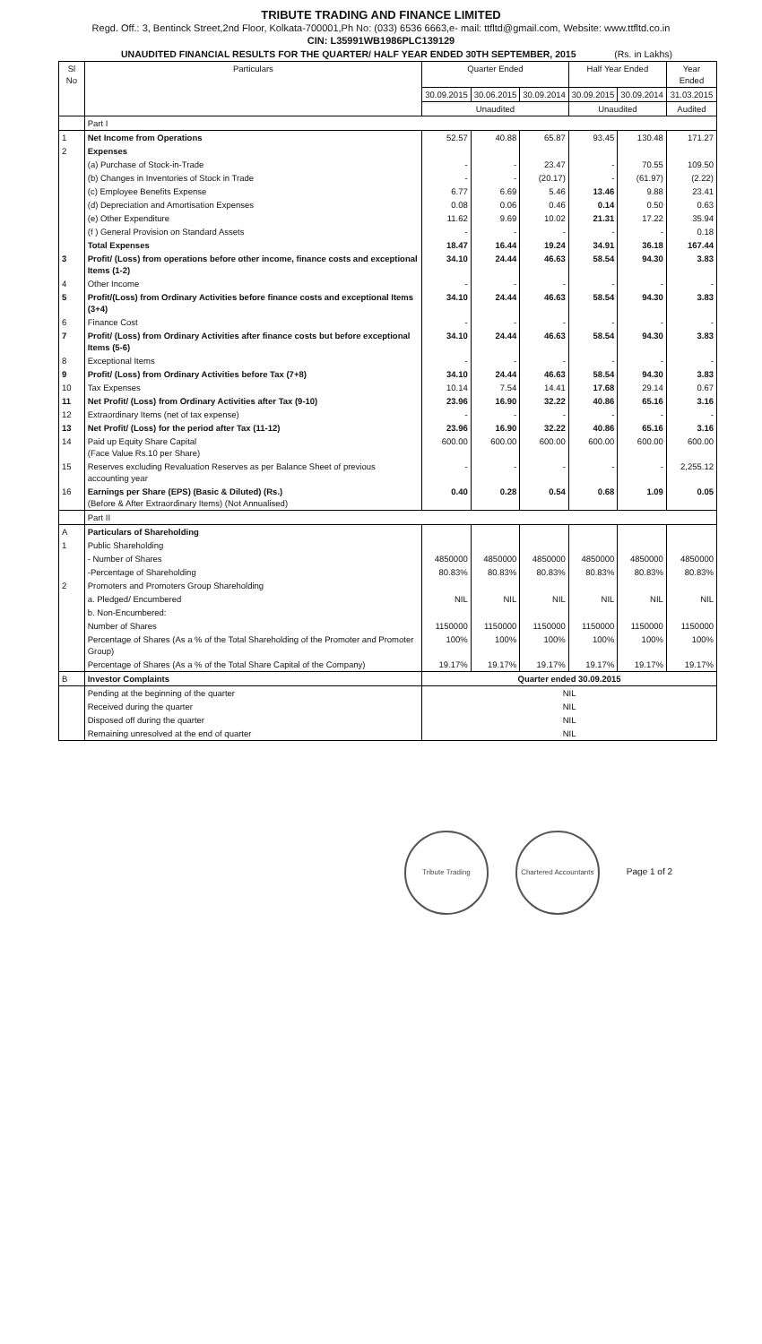TRIBUTE TRADING AND FINANCE LIMITED
Regd. Off.: 3, Bentinck Street,2nd Floor, Kolkata-700001,Ph No: (033) 6536 6663,e- mail: ttfltd@gmail.com, Website: www.ttfltd.co.in
CIN: L35991WB1986PLC139129
UNAUDITED FINANCIAL RESULTS FOR THE QUARTER/ HALF YEAR ENDED 30TH SEPTEMBER, 2015 (Rs. in Lakhs)
| Sl No | Particulars | Quarter Ended | | | Half Year Ended | | Year Ended |
| --- | --- | --- | --- | --- | --- | --- | --- |
| | | 30.09.2015 | 30.06.2015 | 30.09.2014 | 30.09.2015 | 30.09.2014 | 31.03.2015 |
| | | Unaudited | | | Unaudited | | Audited |
| | Part I | | | | | | |
| 1 | Net Income from Operations | 52.57 | 40.88 | 65.87 | 93.45 | 130.48 | 171.27 |
| 2 | Expenses | | | | | | |
| | (a) Purchase of Stock-in-Trade | - | - | 23.47 | - | 70.55 | 109.50 |
| | (b) Changes in Inventories of Stock in Trade | - | - | (20.17) | - | (61.97) | (2.22) |
| | (c) Employee Benefits Expense | 6.77 | 6.69 | 5.46 | 13.46 | 9.88 | 23.41 |
| | (d) Depreciation and Amortisation Expenses | 0.08 | 0.06 | 0.46 | 0.14 | 0.50 | 0.63 |
| | (e) Other Expenditure | 11.62 | 9.69 | 10.02 | 21.31 | 17.22 | 35.94 |
| | (f ) General Provision on Standard Assets | - | - | - | - | - | 0.18 |
| | Total Expenses | 18.47 | 16.44 | 19.24 | 34.91 | 36.18 | 167.44 |
| 3 | Profit/ (Loss) from operations before other income, finance costs and exceptional Items (1-2) | 34.10 | 24.44 | 46.63 | 58.54 | 94.30 | 3.83 |
| 4 | Other Income | - | - | - | - | - | - |
| 5 | Profit/(Loss) from Ordinary Activities before finance costs and exceptional Items (3+4) | 34.10 | 24.44 | 46.63 | 58.54 | 94.30 | 3.83 |
| 6 | Finance Cost | - | - | - | - | - | - |
| 7 | Profit/ (Loss) from Ordinary Activities after finance costs but before exceptional Items (5-6) | 34.10 | 24.44 | 46.63 | 58.54 | 94.30 | 3.83 |
| 8 | Exceptional Items | - | - | - | - | - | - |
| 9 | Profit/ (Loss) from Ordinary Activities before Tax (7+8) | 34.10 | 24.44 | 46.63 | 58.54 | 94.30 | 3.83 |
| 10 | Tax Expenses | 10.14 | 7.54 | 14.41 | 17.68 | 29.14 | 0.67 |
| 11 | Net Profit/ (Loss) from Ordinary Activities after Tax (9-10) | 23.96 | 16.90 | 32.22 | 40.86 | 65.16 | 3.16 |
| 12 | Extraordinary Items (net of tax expense) | - | - | - | - | - | - |
| 13 | Net Profit/ (Loss) for the period after Tax (11-12) | 23.96 | 16.90 | 32.22 | 40.86 | 65.16 | 3.16 |
| 14 | Paid up Equity Share Capital (Face Value Rs.10 per Share) | 600.00 | 600.00 | 600.00 | 600.00 | 600.00 | 600.00 |
| 15 | Reserves excluding Revaluation Reserves as per Balance Sheet of previous accounting year | - | - | - | - | - | 2,255.12 |
| 16 | Earnings per Share (EPS) (Basic & Diluted) (Rs.) (Before & After Extraordinary Items) (Not Annualised) | 0.40 | 0.28 | 0.54 | 0.68 | 1.09 | 0.05 |
| | Part II | | | | | | |
| A | Particulars of Shareholding | | | | | | |
| 1 | Public Shareholding | | | | | | |
| | - Number of Shares | 4850000 | 4850000 | 4850000 | 4850000 | 4850000 | 4850000 |
| | -Percentage of Shareholding | 80.83% | 80.83% | 80.83% | 80.83% | 80.83% | 80.83% |
| 2 | Promoters and Promoters Group Shareholding | | | | | | |
| | a. Pledged/ Encumbered | NIL | NIL | NIL | NIL | NIL | NIL |
| | b. Non-Encumbered: | | | | | | |
| | Number of Shares | 1150000 | 1150000 | 1150000 | 1150000 | 1150000 | 1150000 |
| | Percentage of Shares (As a % of the Total Shareholding of the Promoter and Promoter Group) | 100% | 100% | 100% | 100% | 100% | 100% |
| | Percentage of Shares (As a % of the Total Share Capital of the Company) | 19.17% | 19.17% | 19.17% | 19.17% | 19.17% | 19.17% |
| B | Investor Complaints | Quarter ended 30.09.2015 | | | | | |
| | Pending at the beginning of the quarter | NIL | | | | | |
| | Received during the quarter | NIL | | | | | |
| | Disposed off during the quarter | NIL | | | | | |
| | Remaining unresolved at the end of quarter | NIL | | | | | |
Tribute Trading Chartered Accountants
Page 1 of 2